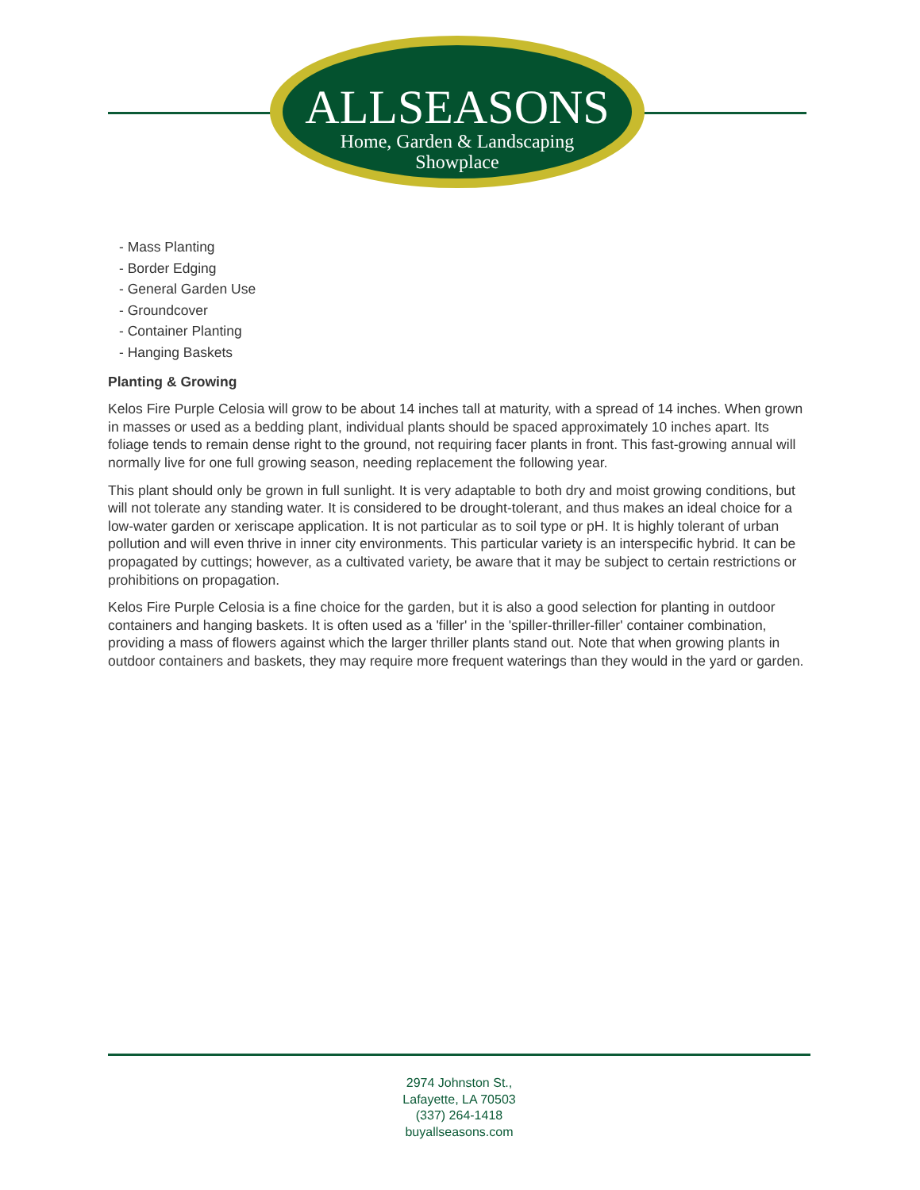ALLSEASONS
Home, Garden & Landscaping
Showplace
- Mass Planting
- Border Edging
- General Garden Use
- Groundcover
- Container Planting
- Hanging Baskets
Planting & Growing
Kelos Fire Purple Celosia will grow to be about 14 inches tall at maturity, with a spread of 14 inches. When grown in masses or used as a bedding plant, individual plants should be spaced approximately 10 inches apart. Its foliage tends to remain dense right to the ground, not requiring facer plants in front. This fast-growing annual will normally live for one full growing season, needing replacement the following year.
This plant should only be grown in full sunlight. It is very adaptable to both dry and moist growing conditions, but will not tolerate any standing water. It is considered to be drought-tolerant, and thus makes an ideal choice for a low-water garden or xeriscape application. It is not particular as to soil type or pH. It is highly tolerant of urban pollution and will even thrive in inner city environments. This particular variety is an interspecific hybrid. It can be propagated by cuttings; however, as a cultivated variety, be aware that it may be subject to certain restrictions or prohibitions on propagation.
Kelos Fire Purple Celosia is a fine choice for the garden, but it is also a good selection for planting in outdoor containers and hanging baskets. It is often used as a 'filler' in the 'spiller-thriller-filler' container combination, providing a mass of flowers against which the larger thriller plants stand out. Note that when growing plants in outdoor containers and baskets, they may require more frequent waterings than they would in the yard or garden.
2974 Johnston St.,
Lafayette, LA 70503
(337) 264-1418
buyallseasons.com